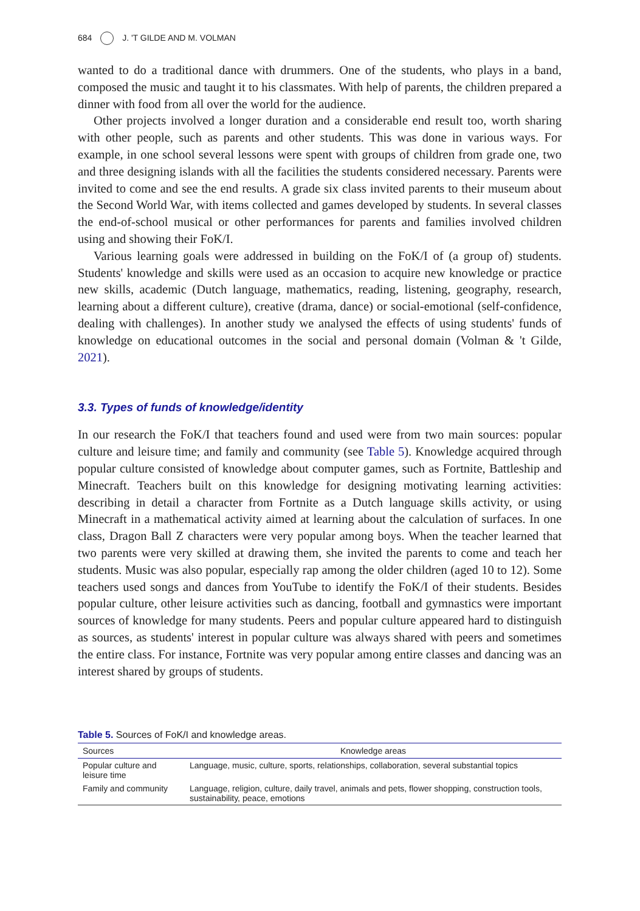684 J. 'T GILDE AND M. VOLMAN
wanted to do a traditional dance with drummers. One of the students, who plays in a band, composed the music and taught it to his classmates. With help of parents, the children prepared a dinner with food from all over the world for the audience.
Other projects involved a longer duration and a considerable end result too, worth sharing with other people, such as parents and other students. This was done in various ways. For example, in one school several lessons were spent with groups of children from grade one, two and three designing islands with all the facilities the students considered necessary. Parents were invited to come and see the end results. A grade six class invited parents to their museum about the Second World War, with items collected and games developed by students. In several classes the end-of-school musical or other performances for parents and families involved children using and showing their FoK/I.
Various learning goals were addressed in building on the FoK/I of (a group of) students. Students' knowledge and skills were used as an occasion to acquire new knowledge or practice new skills, academic (Dutch language, mathematics, reading, listening, geography, research, learning about a different culture), creative (drama, dance) or social-emotional (self-confidence, dealing with challenges). In another study we analysed the effects of using students' funds of knowledge on educational outcomes in the social and personal domain (Volman & 't Gilde, 2021).
3.3. Types of funds of knowledge/identity
In our research the FoK/I that teachers found and used were from two main sources: popular culture and leisure time; and family and community (see Table 5). Knowledge acquired through popular culture consisted of knowledge about computer games, such as Fortnite, Battleship and Minecraft. Teachers built on this knowledge for designing motivating learning activities: describing in detail a character from Fortnite as a Dutch language skills activity, or using Minecraft in a mathematical activity aimed at learning about the calculation of surfaces. In one class, Dragon Ball Z characters were very popular among boys. When the teacher learned that two parents were very skilled at drawing them, she invited the parents to come and teach her students. Music was also popular, especially rap among the older children (aged 10 to 12). Some teachers used songs and dances from YouTube to identify the FoK/I of their students. Besides popular culture, other leisure activities such as dancing, football and gymnastics were important sources of knowledge for many students. Peers and popular culture appeared hard to distinguish as sources, as students' interest in popular culture was always shared with peers and sometimes the entire class. For instance, Fortnite was very popular among entire classes and dancing was an interest shared by groups of students.
Table 5. Sources of FoK/I and knowledge areas.
| Sources | Knowledge areas |
| --- | --- |
| Popular culture and leisure time | Language, music, culture, sports, relationships, collaboration, several substantial topics |
| Family and community | Language, religion, culture, daily travel, animals and pets, flower shopping, construction tools, sustainability, peace, emotions |